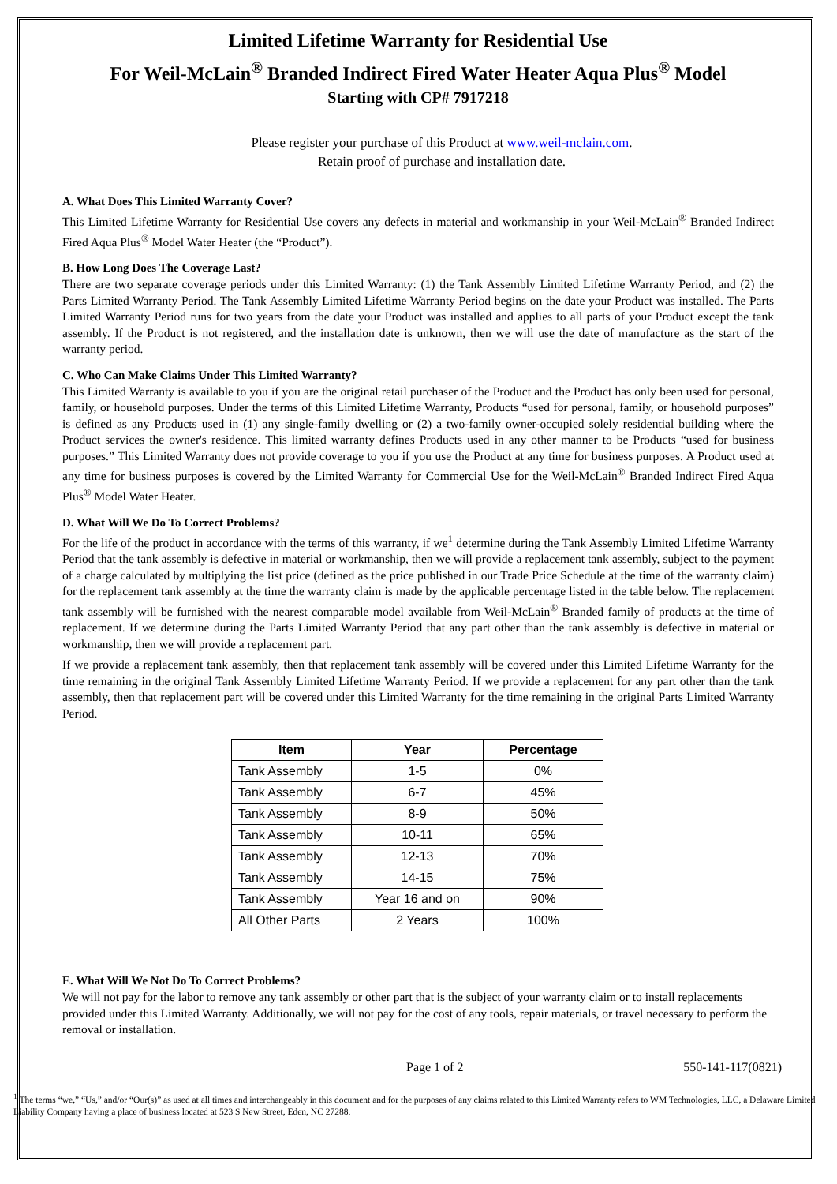Limited Lifetime Warranty for Residential Use
For Weil-McLain<sup>®</sup> Branded Indirect Fired Water Heater Aqua Plus<sup>®</sup> Model
Starting with CP# 7917218
Please register your purchase of this Product at www.weil-mclain.com.
Retain proof of purchase and installation date.
A. What Does This Limited Warranty Cover?
This Limited Lifetime Warranty for Residential Use covers any defects in material and workmanship in your Weil-McLain<sup>®</sup> Branded Indirect Fired Aqua Plus<sup>®</sup> Model Water Heater (the “Product”).
B. How Long Does The Coverage Last?
There are two separate coverage periods under this Limited Warranty: (1) the Tank Assembly Limited Lifetime Warranty Period, and (2) the Parts Limited Warranty Period. The Tank Assembly Limited Lifetime Warranty Period begins on the date your Product was installed. The Parts Limited Warranty Period runs for two years from the date your Product was installed and applies to all parts of your Product except the tank assembly. If the Product is not registered, and the installation date is unknown, then we will use the date of manufacture as the start of the warranty period.
C. Who Can Make Claims Under This Limited Warranty?
This Limited Warranty is available to you if you are the original retail purchaser of the Product and the Product has only been used for personal, family, or household purposes. Under the terms of this Limited Lifetime Warranty, Products “used for personal, family, or household purposes” is defined as any Products used in (1) any single-family dwelling or (2) a two-family owner-occupied solely residential building where the Product services the owner's residence. This limited warranty defines Products used in any other manner to be Products “used for business purposes.” This Limited Warranty does not provide coverage to you if you use the Product at any time for business purposes. A Product used at any time for business purposes is covered by the Limited Warranty for Commercial Use for the Weil-McLain<sup>®</sup> Branded Indirect Fired Aqua Plus<sup>®</sup> Model Water Heater.
D. What Will We Do To Correct Problems?
For the life of the product in accordance with the terms of this warranty, if we<sup>1</sup> determine during the Tank Assembly Limited Lifetime Warranty Period that the tank assembly is defective in material or workmanship, then we will provide a replacement tank assembly, subject to the payment of a charge calculated by multiplying the list price (defined as the price published in our Trade Price Schedule at the time of the warranty claim) for the replacement tank assembly at the time the warranty claim is made by the applicable percentage listed in the table below. The replacement tank assembly will be furnished with the nearest comparable model available from Weil-McLain<sup>®</sup> Branded family of products at the time of replacement. If we determine during the Parts Limited Warranty Period that any part other than the tank assembly is defective in material or workmanship, then we will provide a replacement part.
If we provide a replacement tank assembly, then that replacement tank assembly will be covered under this Limited Lifetime Warranty for the time remaining in the original Tank Assembly Limited Lifetime Warranty Period. If we provide a replacement for any part other than the tank assembly, then that replacement part will be covered under this Limited Warranty for the time remaining in the original Parts Limited Warranty Period.
| Item | Year | Percentage |
| --- | --- | --- |
| Tank Assembly | 1-5 | 0% |
| Tank Assembly | 6-7 | 45% |
| Tank Assembly | 8-9 | 50% |
| Tank Assembly | 10-11 | 65% |
| Tank Assembly | 12-13 | 70% |
| Tank Assembly | 14-15 | 75% |
| Tank Assembly | Year 16 and on | 90% |
| All Other Parts | 2 Years | 100% |
E. What Will We Not Do To Correct Problems?
We will not pay for the labor to remove any tank assembly or other part that is the subject of your warranty claim or to install replacements provided under this Limited Warranty. Additionally, we will not pay for the cost of any tools, repair materials, or travel necessary to perform the removal or installation.
Page 1 of 2 550-141-117(0821)
<sup>1</sup> The terms “we,” “Us,” and/or “Our(s)” as used at all times and interchangeably in this document and for the purposes of any claims related to this Limited Warranty refers to WM Technologies, LLC, a Delaware Limited Liability Company having a place of business located at 523 S New Street, Eden, NC 27288.